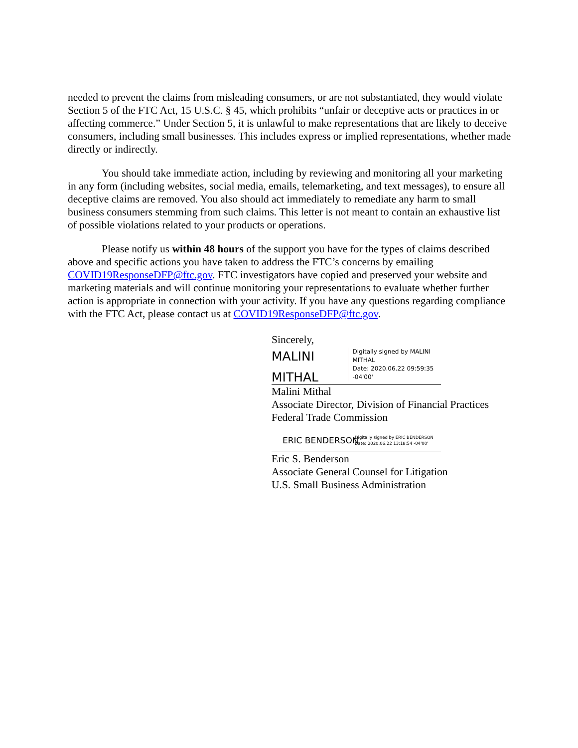needed to prevent the claims from misleading consumers, or are not substantiated, they would violate Section 5 of the FTC Act, 15 U.S.C. § 45, which prohibits “unfair or deceptive acts or practices in or affecting commerce.” Under Section 5, it is unlawful to make representations that are likely to deceive consumers, including small businesses. This includes express or implied representations, whether made directly or indirectly.
You should take immediate action, including by reviewing and monitoring all your marketing in any form (including websites, social media, emails, telemarketing, and text messages), to ensure all deceptive claims are removed. You also should act immediately to remediate any harm to small business consumers stemming from such claims. This letter is not meant to contain an exhaustive list of possible violations related to your products or operations.
Please notify us within 48 hours of the support you have for the types of claims described above and specific actions you have taken to address the FTC’s concerns by emailing COVID19ResponseDFP@ftc.gov. FTC investigators have copied and preserved your website and marketing materials and will continue monitoring your representations to evaluate whether further action is appropriate in connection with your activity. If you have any questions regarding compliance with the FTC Act, please contact us at COVID19ResponseDFP@ftc.gov.
Sincerely,
MALINI
MITHAL
Digitally signed by MALINI MITHAL
Date: 2020.06.22 09:59:35 -04'00'
Malini Mithal
Associate Director, Division of Financial Practices
Federal Trade Commission
ERIC BENDERSON
Digitally signed by ERIC BENDERSON
Date: 2020.06.22 13:18:54 -04'00'
Eric S. Benderson
Associate General Counsel for Litigation
U.S. Small Business Administration